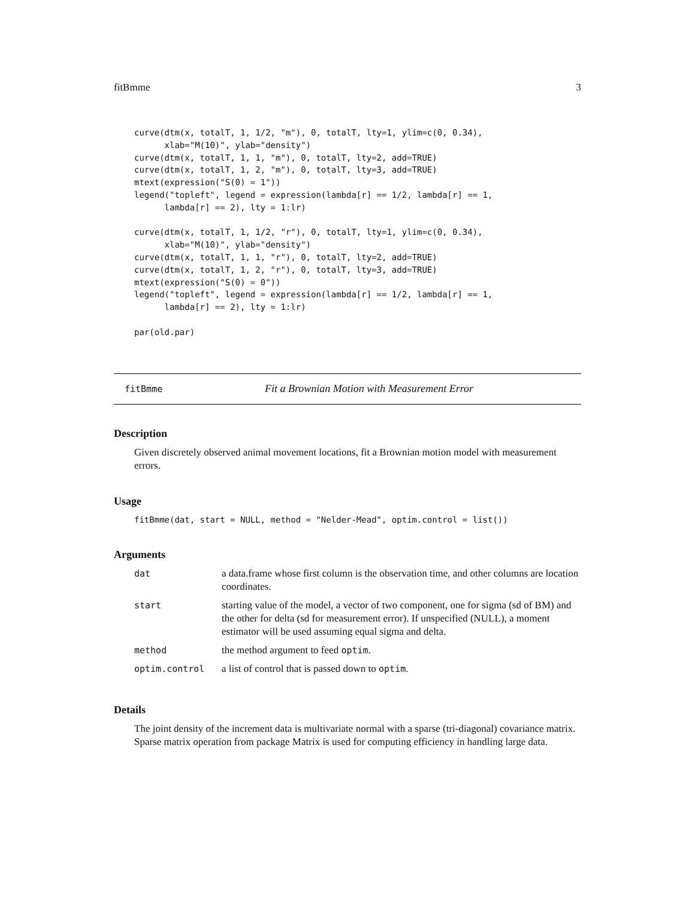fitBmme 3
curve(dtm(x, totalT, 1, 1/2, "m"), 0, totalT, lty=1, ylim=c(0, 0.34),
      xlab="M(10)", ylab="density")
curve(dtm(x, totalT, 1, 1, "m"), 0, totalT, lty=2, add=TRUE)
curve(dtm(x, totalT, 1, 2, "m"), 0, totalT, lty=3, add=TRUE)
mtext(expression("S(0) = 1"))
legend("topleft", legend = expression(lambda[r] == 1/2, lambda[r] == 1,
      lambda[r] == 2), lty = 1:lr)

curve(dtm(x, totalT, 1, 1/2, "r"), 0, totalT, lty=1, ylim=c(0, 0.34),
      xlab="M(10)", ylab="density")
curve(dtm(x, totalT, 1, 1, "r"), 0, totalT, lty=2, add=TRUE)
curve(dtm(x, totalT, 1, 2, "r"), 0, totalT, lty=3, add=TRUE)
mtext(expression("S(0) = 0"))
legend("topleft", legend = expression(lambda[r] == 1/2, lambda[r] == 1,
      lambda[r] == 2), lty = 1:lr)

par(old.par)
fitBmme Fit a Brownian Motion with Measurement Error
Description
Given discretely observed animal movement locations, fit a Brownian motion model with measurement errors.
Usage
fitBmme(dat, start = NULL, method = "Nelder-Mead", optim.control = list())
Arguments
| dat | a data.frame whose first column is the observation time, and other columns are location coordinates. |
| start | starting value of the model, a vector of two component, one for sigma (sd of BM) and the other for delta (sd for measurement error). If unspecified (NULL), a moment estimator will be used assuming equal sigma and delta. |
| method | the method argument to feed optim . |
| optim.control | a list of control that is passed down to optim . |
Details
The joint density of the increment data is multivariate normal with a sparse (tri-diagonal) covariance matrix. Sparse matrix operation from package Matrix is used for computing efficiency in handling large data.